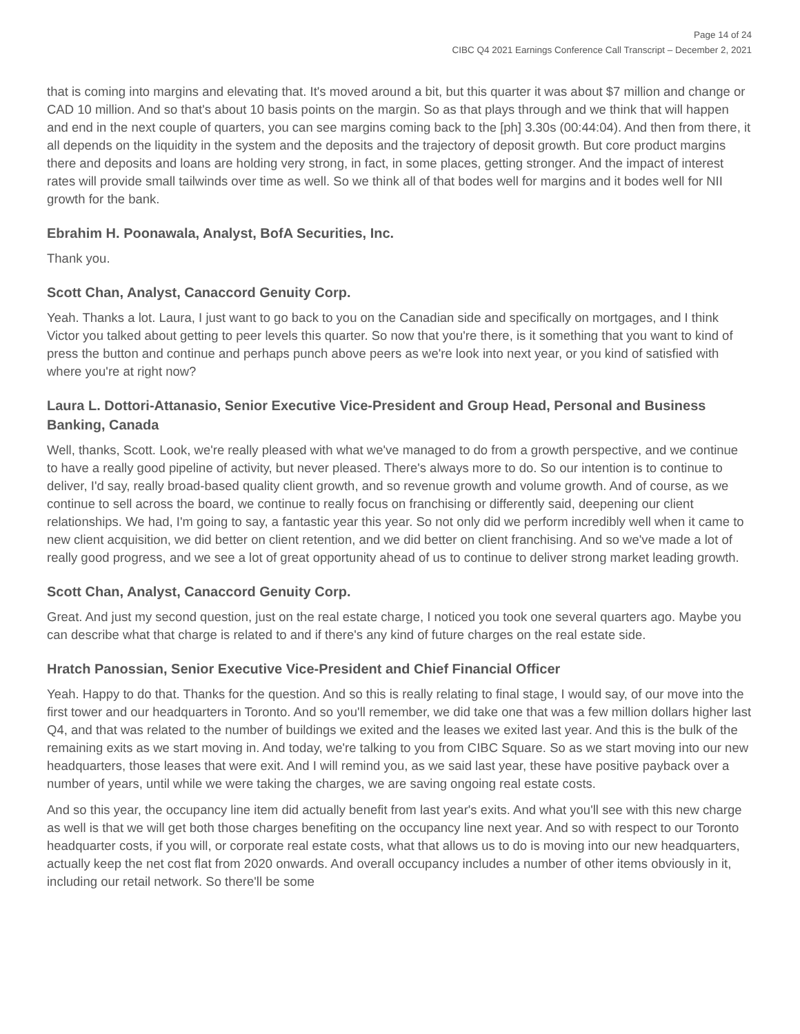Page 14 of 24
CIBC Q4 2021 Earnings Conference Call Transcript – December 2, 2021
that is coming into margins and elevating that. It's moved around a bit, but this quarter it was about $7 million and change or CAD 10 million. And so that's about 10 basis points on the margin. So as that plays through and we think that will happen and end in the next couple of quarters, you can see margins coming back to the [ph] 3.30s (00:44:04). And then from there, it all depends on the liquidity in the system and the deposits and the trajectory of deposit growth. But core product margins there and deposits and loans are holding very strong, in fact, in some places, getting stronger. And the impact of interest rates will provide small tailwinds over time as well. So we think all of that bodes well for margins and it bodes well for NII growth for the bank.
Ebrahim H. Poonawala, Analyst, BofA Securities, Inc.
Thank you.
Scott Chan, Analyst, Canaccord Genuity Corp.
Yeah. Thanks a lot. Laura, I just want to go back to you on the Canadian side and specifically on mortgages, and I think Victor you talked about getting to peer levels this quarter. So now that you're there, is it something that you want to kind of press the button and continue and perhaps punch above peers as we're look into next year, or you kind of satisfied with where you're at right now?
Laura L. Dottori-Attanasio, Senior Executive Vice-President and Group Head, Personal and Business Banking, Canada
Well, thanks, Scott. Look, we're really pleased with what we've managed to do from a growth perspective, and we continue to have a really good pipeline of activity, but never pleased. There's always more to do. So our intention is to continue to deliver, I'd say, really broad-based quality client growth, and so revenue growth and volume growth. And of course, as we continue to sell across the board, we continue to really focus on franchising or differently said, deepening our client relationships. We had, I'm going to say, a fantastic year this year. So not only did we perform incredibly well when it came to new client acquisition, we did better on client retention, and we did better on client franchising. And so we've made a lot of really good progress, and we see a lot of great opportunity ahead of us to continue to deliver strong market leading growth.
Scott Chan, Analyst, Canaccord Genuity Corp.
Great. And just my second question, just on the real estate charge, I noticed you took one several quarters ago. Maybe you can describe what that charge is related to and if there's any kind of future charges on the real estate side.
Hratch Panossian, Senior Executive Vice-President and Chief Financial Officer
Yeah. Happy to do that. Thanks for the question. And so this is really relating to final stage, I would say, of our move into the first tower and our headquarters in Toronto. And so you'll remember, we did take one that was a few million dollars higher last Q4, and that was related to the number of buildings we exited and the leases we exited last year. And this is the bulk of the remaining exits as we start moving in. And today, we're talking to you from CIBC Square. So as we start moving into our new headquarters, those leases that were exit. And I will remind you, as we said last year, these have positive payback over a number of years, until while we were taking the charges, we are saving ongoing real estate costs.
And so this year, the occupancy line item did actually benefit from last year's exits. And what you'll see with this new charge as well is that we will get both those charges benefiting on the occupancy line next year. And so with respect to our Toronto headquarter costs, if you will, or corporate real estate costs, what that allows us to do is moving into our new headquarters, actually keep the net cost flat from 2020 onwards. And overall occupancy includes a number of other items obviously in it, including our retail network. So there'll be some